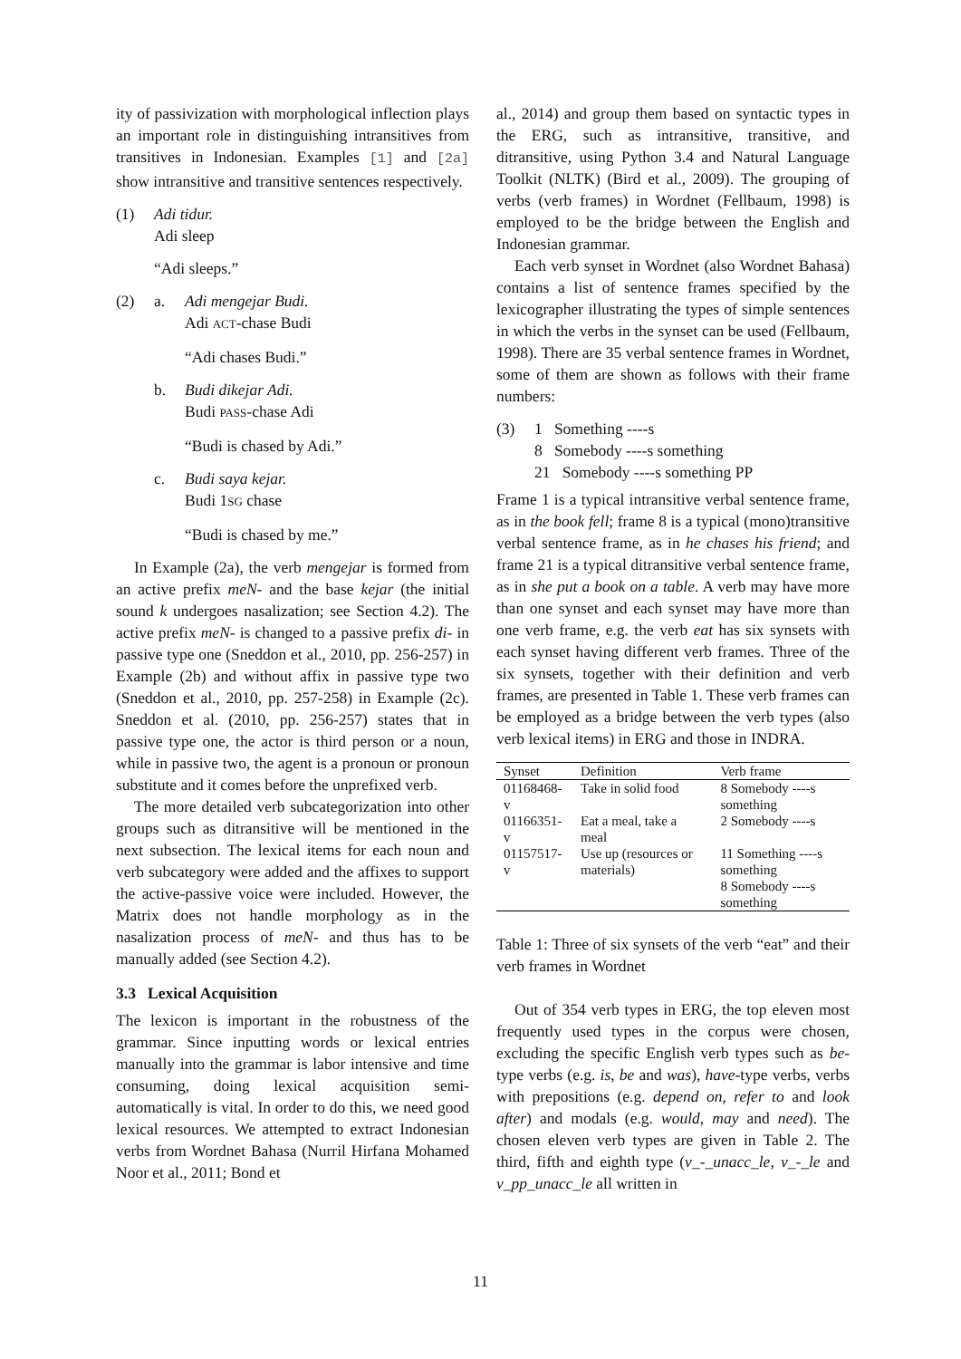ity of passivization with morphological inflection plays an important role in distinguishing intransitives from transitives in Indonesian. Examples [1] and [2a] show intransitive and transitive sentences respectively.
(1) Adi tidur.
Adi sleep
“Adi sleeps.”
(2) a. Adi mengejar Budi.
Adi ACT-chase Budi
“Adi chases Budi.”
b. Budi dikejar Adi.
Budi PASS-chase Adi
“Budi is chased by Adi.”
c. Budi saya kejar.
Budi 1SG chase
“Budi is chased by me.”
In Example (2a), the verb mengejar is formed from an active prefix meN- and the base kejar (the initial sound k undergoes nasalization; see Section 4.2). The active prefix meN- is changed to a passive prefix di- in passive type one (Sneddon et al., 2010, pp. 256-257) in Example (2b) and without affix in passive type two (Sneddon et al., 2010, pp. 257-258) in Example (2c). Sneddon et al. (2010, pp. 256-257) states that in passive type one, the actor is third person or a noun, while in passive two, the agent is a pronoun or pronoun substitute and it comes before the unprefixed verb.
The more detailed verb subcategorization into other groups such as ditransitive will be mentioned in the next subsection. The lexical items for each noun and verb subcategory were added and the affixes to support the active-passive voice were included. However, the Matrix does not handle morphology as in the nasalization process of meN- and thus has to be manually added (see Section 4.2).
3.3 Lexical Acquisition
The lexicon is important in the robustness of the grammar. Since inputting words or lexical entries manually into the grammar is labor intensive and time consuming, doing lexical acquisition semi-automatically is vital. In order to do this, we need good lexical resources. We attempted to extract Indonesian verbs from Wordnet Bahasa (Nurril Hirfana Mohamed Noor et al., 2011; Bond et
al., 2014) and group them based on syntactic types in the ERG, such as intransitive, transitive, and ditransitive, using Python 3.4 and Natural Language Toolkit (NLTK) (Bird et al., 2009). The grouping of verbs (verb frames) in Wordnet (Fellbaum, 1998) is employed to be the bridge between the English and Indonesian grammar.
Each verb synset in Wordnet (also Wordnet Bahasa) contains a list of sentence frames specified by the lexicographer illustrating the types of simple sentences in which the verbs in the synset can be used (Fellbaum, 1998). There are 35 verbal sentence frames in Wordnet, some of them are shown as follows with their frame numbers:
(3) 1 Something ----s
8 Somebody ----s something
21 Somebody ----s something PP
Frame 1 is a typical intransitive verbal sentence frame, as in the book fell; frame 8 is a typical (mono)transitive verbal sentence frame, as in he chases his friend; and frame 21 is a typical ditransitive verbal sentence frame, as in she put a book on a table. A verb may have more than one synset and each synset may have more than one verb frame, e.g. the verb eat has six synsets with each synset having different verb frames. Three of the six synsets, together with their definition and verb frames, are presented in Table 1. These verb frames can be employed as a bridge between the verb types (also verb lexical items) in ERG and those in INDRA.
| Synset | Definition | Verb frame |
| --- | --- | --- |
| 01168468-v | Take in solid food | 8 Somebody ----s something |
| 01166351-v | Eat a meal, take a meal | 2 Somebody ----s |
| 01157517-v | Use up (resources or materials) | 11 Something ----s something 8 Somebody ----s something |
Table 1: Three of six synsets of the verb “eat” and their verb frames in Wordnet
Out of 354 verb types in ERG, the top eleven most frequently used types in the corpus were chosen, excluding the specific English verb types such as be-type verbs (e.g. is, be and was), have-type verbs, verbs with prepositions (e.g. depend on, refer to and look after) and modals (e.g. would, may and need). The chosen eleven verb types are given in Table 2. The third, fifth and eighth type (v_-_unacc_le, v_-_le and v_pp_unacc_le all written in
11